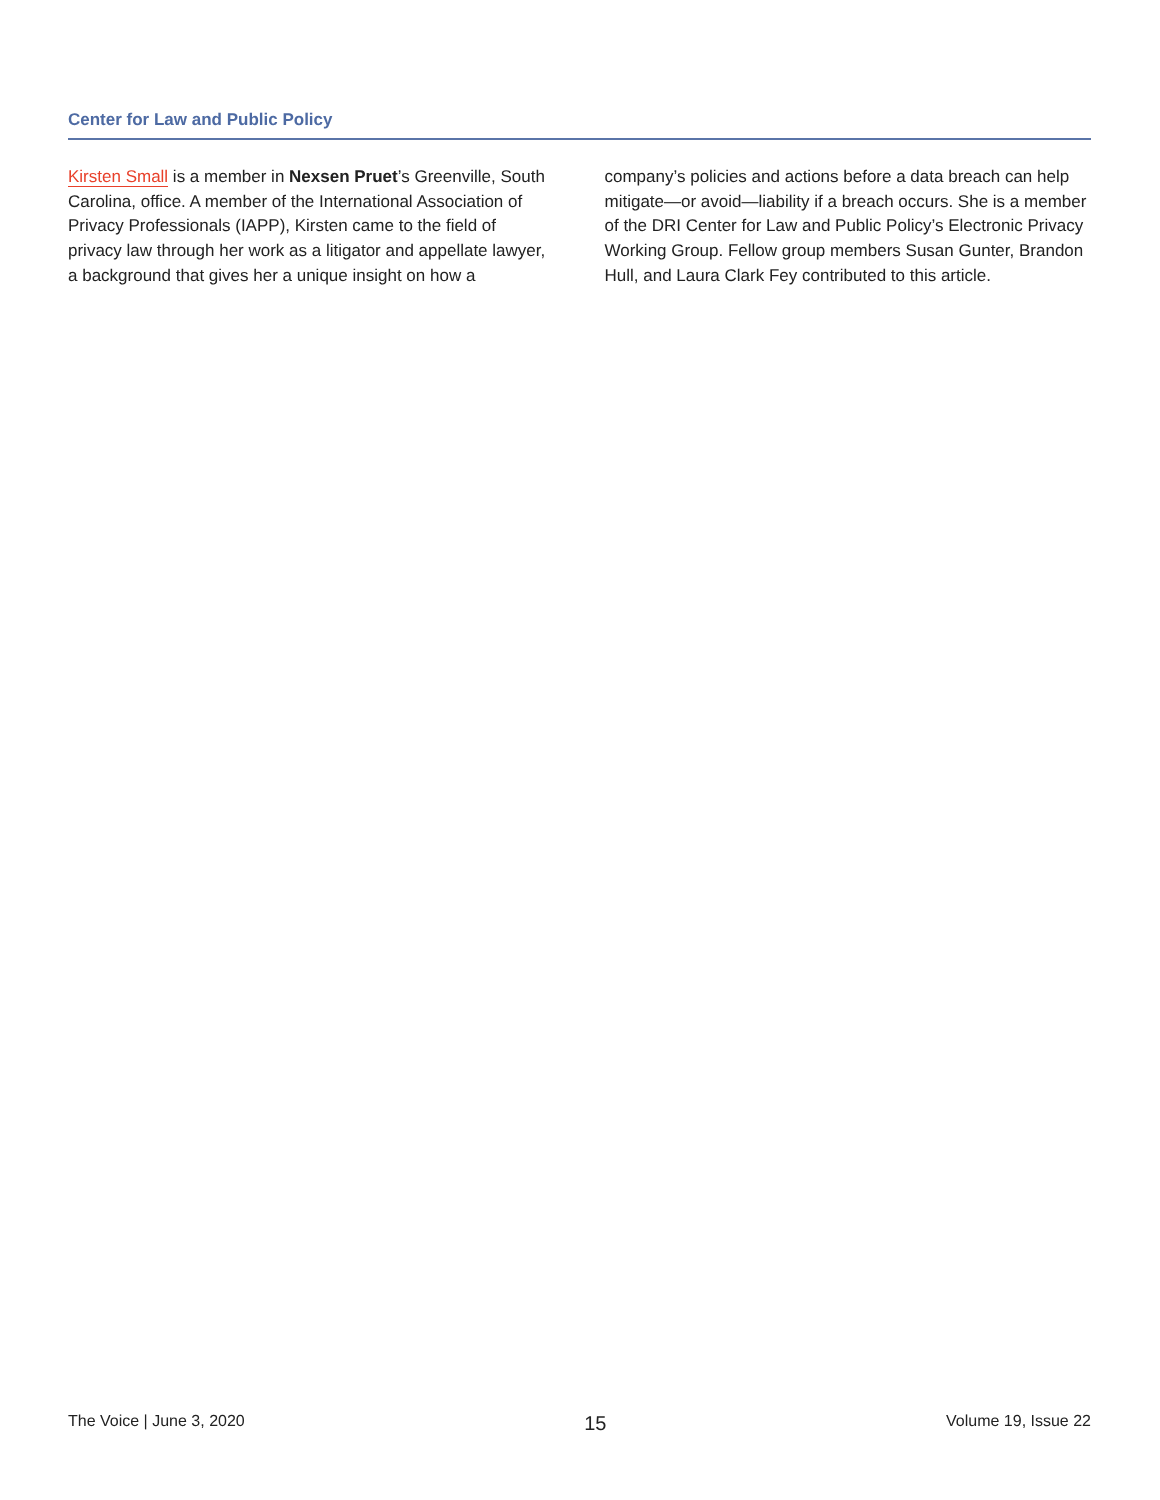Center for Law and Public Policy
Kirsten Small is a member in Nexsen Pruet’s Greenville, South Carolina, office. A member of the International Association of Privacy Professionals (IAPP), Kirsten came to the field of privacy law through her work as a litigator and appellate lawyer, a background that gives her a unique insight on how a company’s policies and actions before a data breach can help mitigate—or avoid—liability if a breach occurs. She is a member of the DRI Center for Law and Public Policy’s Electronic Privacy Working Group. Fellow group members Susan Gunter, Brandon Hull, and Laura Clark Fey contributed to this article.
The Voice | June 3, 2020 15 Volume 19, Issue 22